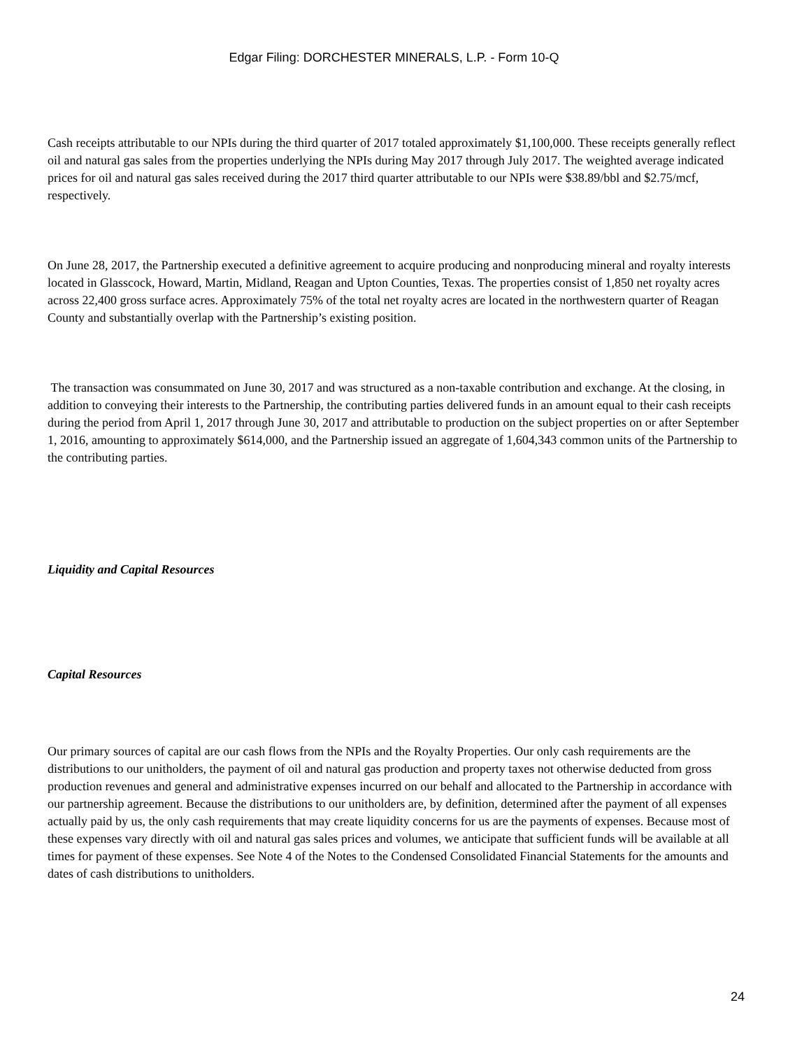Edgar Filing: DORCHESTER MINERALS, L.P. - Form 10-Q
Cash receipts attributable to our NPIs during the third quarter of 2017 totaled approximately $1,100,000. These receipts generally reflect oil and natural gas sales from the properties underlying the NPIs during May 2017 through July 2017. The weighted average indicated prices for oil and natural gas sales received during the 2017 third quarter attributable to our NPIs were $38.89/bbl and $2.75/mcf, respectively.
On June 28, 2017, the Partnership executed a definitive agreement to acquire producing and nonproducing mineral and royalty interests located in Glasscock, Howard, Martin, Midland, Reagan and Upton Counties, Texas. The properties consist of 1,850 net royalty acres across 22,400 gross surface acres. Approximately 75% of the total net royalty acres are located in the northwestern quarter of Reagan County and substantially overlap with the Partnership’s existing position.
The transaction was consummated on June 30, 2017 and was structured as a non-taxable contribution and exchange. At the closing, in addition to conveying their interests to the Partnership, the contributing parties delivered funds in an amount equal to their cash receipts during the period from April 1, 2017 through June 30, 2017 and attributable to production on the subject properties on or after September 1, 2016, amounting to approximately $614,000, and the Partnership issued an aggregate of 1,604,343 common units of the Partnership to the contributing parties.
Liquidity and Capital Resources
Capital Resources
Our primary sources of capital are our cash flows from the NPIs and the Royalty Properties. Our only cash requirements are the distributions to our unitholders, the payment of oil and natural gas production and property taxes not otherwise deducted from gross production revenues and general and administrative expenses incurred on our behalf and allocated to the Partnership in accordance with our partnership agreement. Because the distributions to our unitholders are, by definition, determined after the payment of all expenses actually paid by us, the only cash requirements that may create liquidity concerns for us are the payments of expenses. Because most of these expenses vary directly with oil and natural gas sales prices and volumes, we anticipate that sufficient funds will be available at all times for payment of these expenses. See Note 4 of the Notes to the Condensed Consolidated Financial Statements for the amounts and dates of cash distributions to unitholders.
24